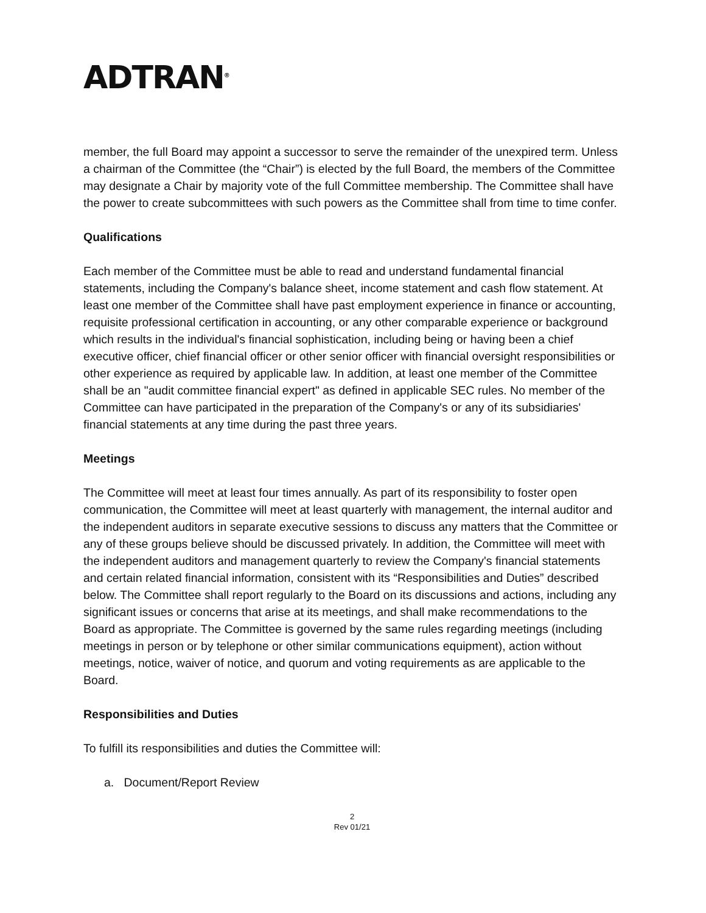ADTRAN<sup>®</sup>
member, the full Board may appoint a successor to serve the remainder of the unexpired term. Unless a chairman of the Committee (the “Chair”) is elected by the full Board, the members of the Committee may designate a Chair by majority vote of the full Committee membership. The Committee shall have the power to create subcommittees with such powers as the Committee shall from time to time confer.
Qualifications
Each member of the Committee must be able to read and understand fundamental financial statements, including the Company's balance sheet, income statement and cash flow statement. At least one member of the Committee shall have past employment experience in finance or accounting, requisite professional certification in accounting, or any other comparable experience or background which results in the individual's financial sophistication, including being or having been a chief executive officer, chief financial officer or other senior officer with financial oversight responsibilities or other experience as required by applicable law. In addition, at least one member of the Committee shall be an "audit committee financial expert" as defined in applicable SEC rules. No member of the Committee can have participated in the preparation of the Company's or any of its subsidiaries' financial statements at any time during the past three years.
Meetings
The Committee will meet at least four times annually. As part of its responsibility to foster open communication, the Committee will meet at least quarterly with management, the internal auditor and the independent auditors in separate executive sessions to discuss any matters that the Committee or any of these groups believe should be discussed privately. In addition, the Committee will meet with the independent auditors and management quarterly to review the Company's financial statements and certain related financial information, consistent with its “Responsibilities and Duties” described below. The Committee shall report regularly to the Board on its discussions and actions, including any significant issues or concerns that arise at its meetings, and shall make recommendations to the Board as appropriate. The Committee is governed by the same rules regarding meetings (including meetings in person or by telephone or other similar communications equipment), action without meetings, notice, waiver of notice, and quorum and voting requirements as are applicable to the Board.
Responsibilities and Duties
To fulfill its responsibilities and duties the Committee will:
a. Document/Report Review
2
Rev 01/21